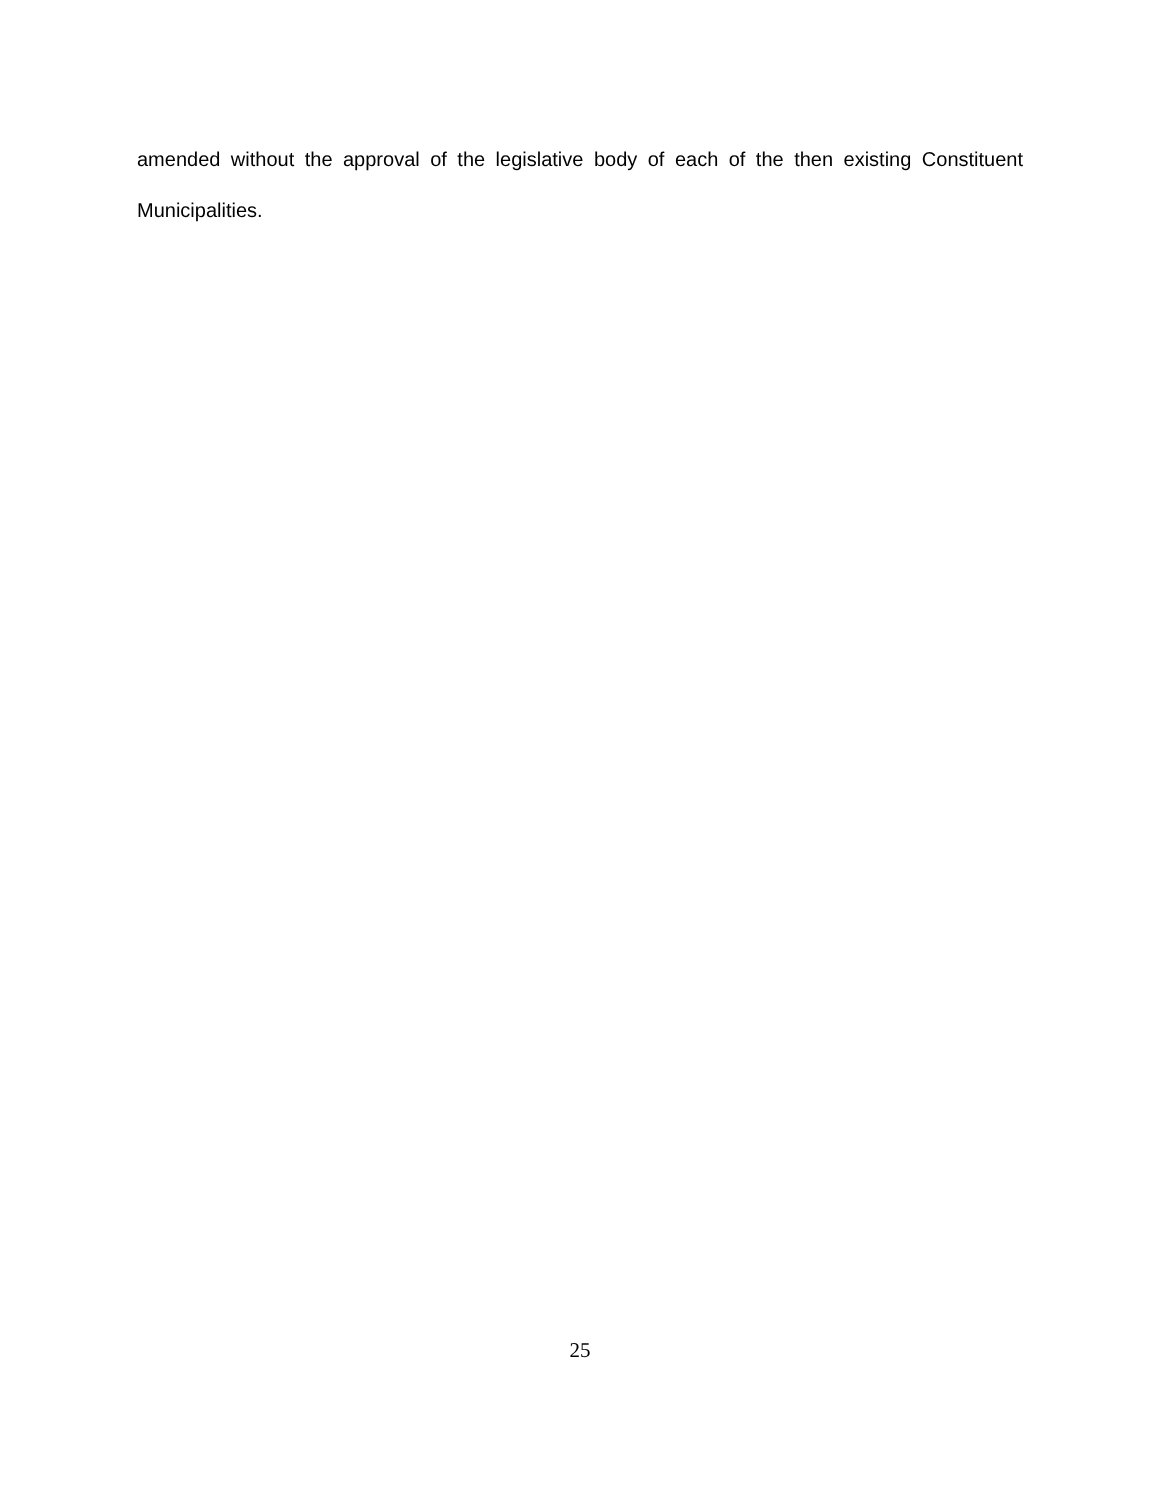amended without the approval of the legislative body of each of the then existing Constituent Municipalities.
25